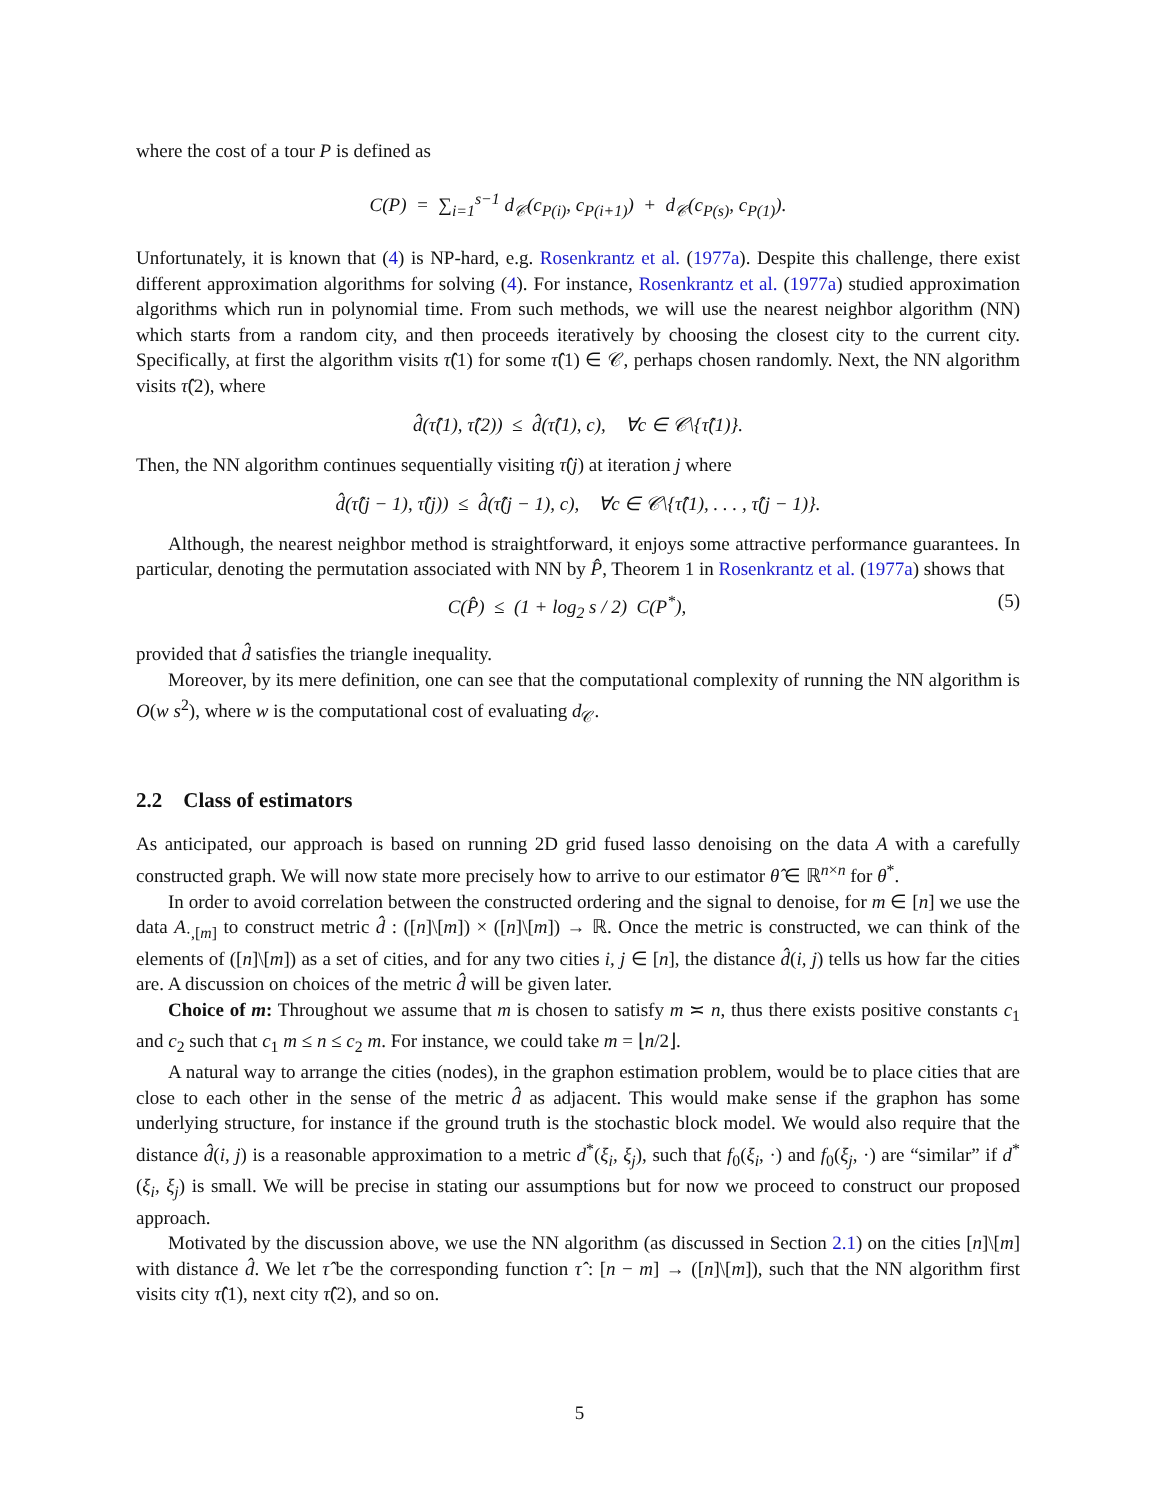where the cost of a tour P is defined as
C(P) = ∑<sub>i=1</sub><sup>s−1</sup> d<sub>𝒞</sub>(c<sub>P(i)</sub>, c<sub>P(i+1)</sub>) + d<sub>𝒞</sub>(c<sub>P(s)</sub>, c<sub>P(1)</sub>).
Unfortunately, it is known that (4) is NP-hard, e.g. Rosenkrantz et al. (1977a). Despite this challenge, there exist different approximation algorithms for solving (4). For instance, Rosenkrantz et al. (1977a) studied approximation algorithms which run in polynomial time. From such methods, we will use the nearest neighbor algorithm (NN) which starts from a random city, and then proceeds iteratively by choosing the closest city to the current city. Specifically, at first the algorithm visits τ̂(1) for some τ̂(1) ∈ 𝒞, perhaps chosen randomly. Next, the NN algorithm visits τ̂(2), where
d̂(τ̂(1), τ̂(2)) ≤ d̂(τ̂(1), c), ∀c ∈ 𝒞\{τ̂(1)}.
Then, the NN algorithm continues sequentially visiting τ̂(j) at iteration j where
d̂(τ̂(j − 1), τ̂(j)) ≤ d̂(τ̂(j − 1), c), ∀c ∈ 𝒞\{τ̂(1), . . . , τ̂(j − 1)}.
Although, the nearest neighbor method is straightforward, it enjoys some attractive performance guarantees. In particular, denoting the permutation associated with NN by P̂, Theorem 1 in Rosenkrantz et al. (1977a) shows that
C(P̂) ≤ (1 + log<sub>2</sub> s / 2) C(P<sup>*</sup>), (5)
provided that d̂ satisfies the triangle inequality.
Moreover, by its mere definition, one can see that the computational complexity of running the NN algorithm is O(w s<sup>2</sup>), where w is the computational cost of evaluating d<sub>𝒞</sub>.
2.2 Class of estimators
As anticipated, our approach is based on running 2D grid fused lasso denoising on the data A with a carefully constructed graph. We will now state more precisely how to arrive to our estimator θ̂ ∈ ℝ<sup>n×n</sup> for θ<sup>*</sup>.
In order to avoid correlation between the constructed ordering and the signal to denoise, for m ∈ [n] we use the data A<sub>·,[m]</sub> to construct metric d̂ : ([n]\[m]) × ([n]\[m]) → ℝ. Once the metric is constructed, we can think of the elements of ([n]\[m]) as a set of cities, and for any two cities i, j ∈ [n], the distance d̂(i, j) tells us how far the cities are. A discussion on choices of the metric d̂ will be given later.
Choice of m: Throughout we assume that m is chosen to satisfy m ≍ n, thus there exists positive constants c<sub>1</sub> and c<sub>2</sub> such that c<sub>1</sub> m ≤ n ≤ c<sub>2</sub> m. For instance, we could take m = ⌊n/2⌋.
A natural way to arrange the cities (nodes), in the graphon estimation problem, would be to place cities that are close to each other in the sense of the metric d̂ as adjacent. This would make sense if the graphon has some underlying structure, for instance if the ground truth is the stochastic block model. We would also require that the distance d̂(i, j) is a reasonable approximation to a metric d<sup>*</sup>(ξ<sub>i</sub>, ξ<sub>j</sub>), such that f<sub>0</sub>(ξ<sub>i</sub>, ·) and f<sub>0</sub>(ξ<sub>j</sub>, ·) are “similar” if d<sup>*</sup>(ξ<sub>i</sub>, ξ<sub>j</sub>) is small. We will be precise in stating our assumptions but for now we proceed to construct our proposed approach.
Motivated by the discussion above, we use the NN algorithm (as discussed in Section 2.1) on the cities [n]\[m] with distance d̂. We let τ̂ be the corresponding function τ̂ : [n − m] → ([n]\[m]), such that the NN algorithm first visits city τ̂(1), next city τ̂(2), and so on.
5